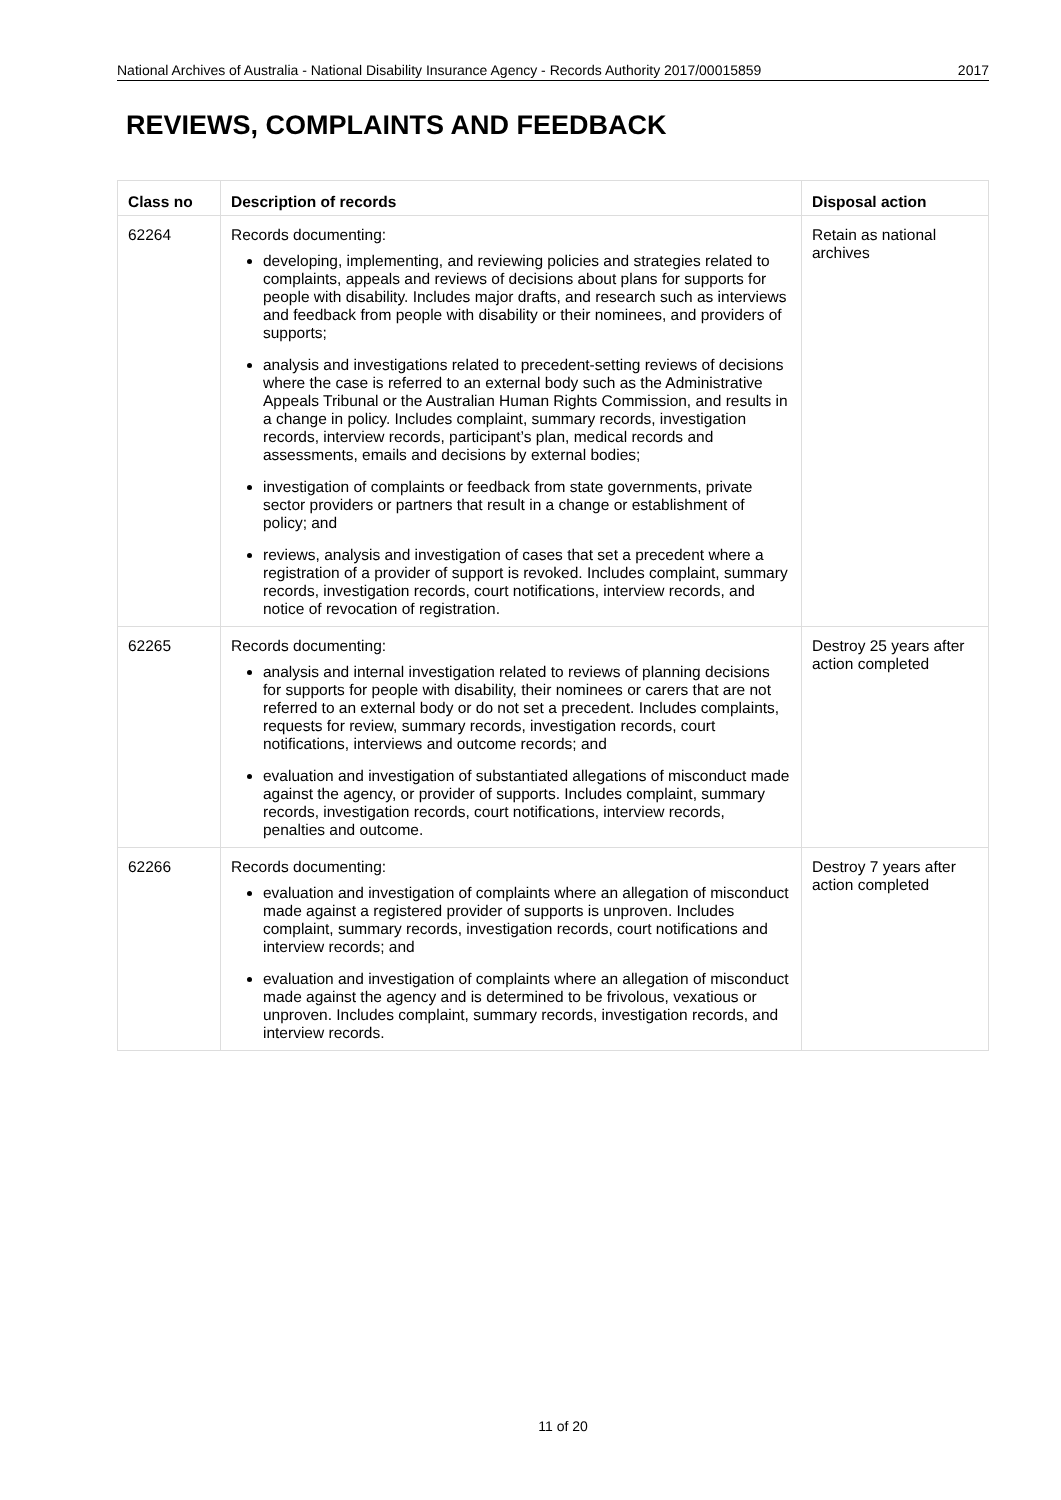National Archives of Australia - National Disability Insurance Agency - Records Authority 2017/00015859 2017
REVIEWS, COMPLAINTS AND FEEDBACK
| Class no | Description of records | Disposal action |
| --- | --- | --- |
| 62264 | Records documenting: developing, implementing, and reviewing policies and strategies related to complaints, appeals and reviews of decisions about plans for supports for people with disability. Includes major drafts, and research such as interviews and feedback from people with disability or their nominees, and providers of supports; analysis and investigations related to precedent-setting reviews of decisions where the case is referred to an external body such as the Administrative Appeals Tribunal or the Australian Human Rights Commission, and results in a change in policy. Includes complaint, summary records, investigation records, interview records, participant’s plan, medical records and assessments, emails and decisions by external bodies; investigation of complaints or feedback from state governments, private sector providers or partners that result in a change or establishment of policy; and reviews, analysis and investigation of cases that set a precedent where a registration of a provider of support is revoked. Includes complaint, summary records, investigation records, court notifications, interview records, and notice of revocation of registration. | Retain as national archives |
| 62265 | Records documenting: analysis and internal investigation related to reviews of planning decisions for supports for people with disability, their nominees or carers that are not referred to an external body or do not set a precedent. Includes complaints, requests for review, summary records, investigation records, court notifications, interviews and outcome records; and evaluation and investigation of substantiated allegations of misconduct made against the agency, or provider of supports. Includes complaint, summary records, investigation records, court notifications, interview records, penalties and outcome. | Destroy 25 years after action completed |
| 62266 | Records documenting: evaluation and investigation of complaints where an allegation of misconduct made against a registered provider of supports is unproven. Includes complaint, summary records, investigation records, court notifications and interview records; and evaluation and investigation of complaints where an allegation of misconduct made against the agency and is determined to be frivolous, vexatious or unproven. Includes complaint, summary records, investigation records, and interview records. | Destroy 7 years after action completed |
11 of 20